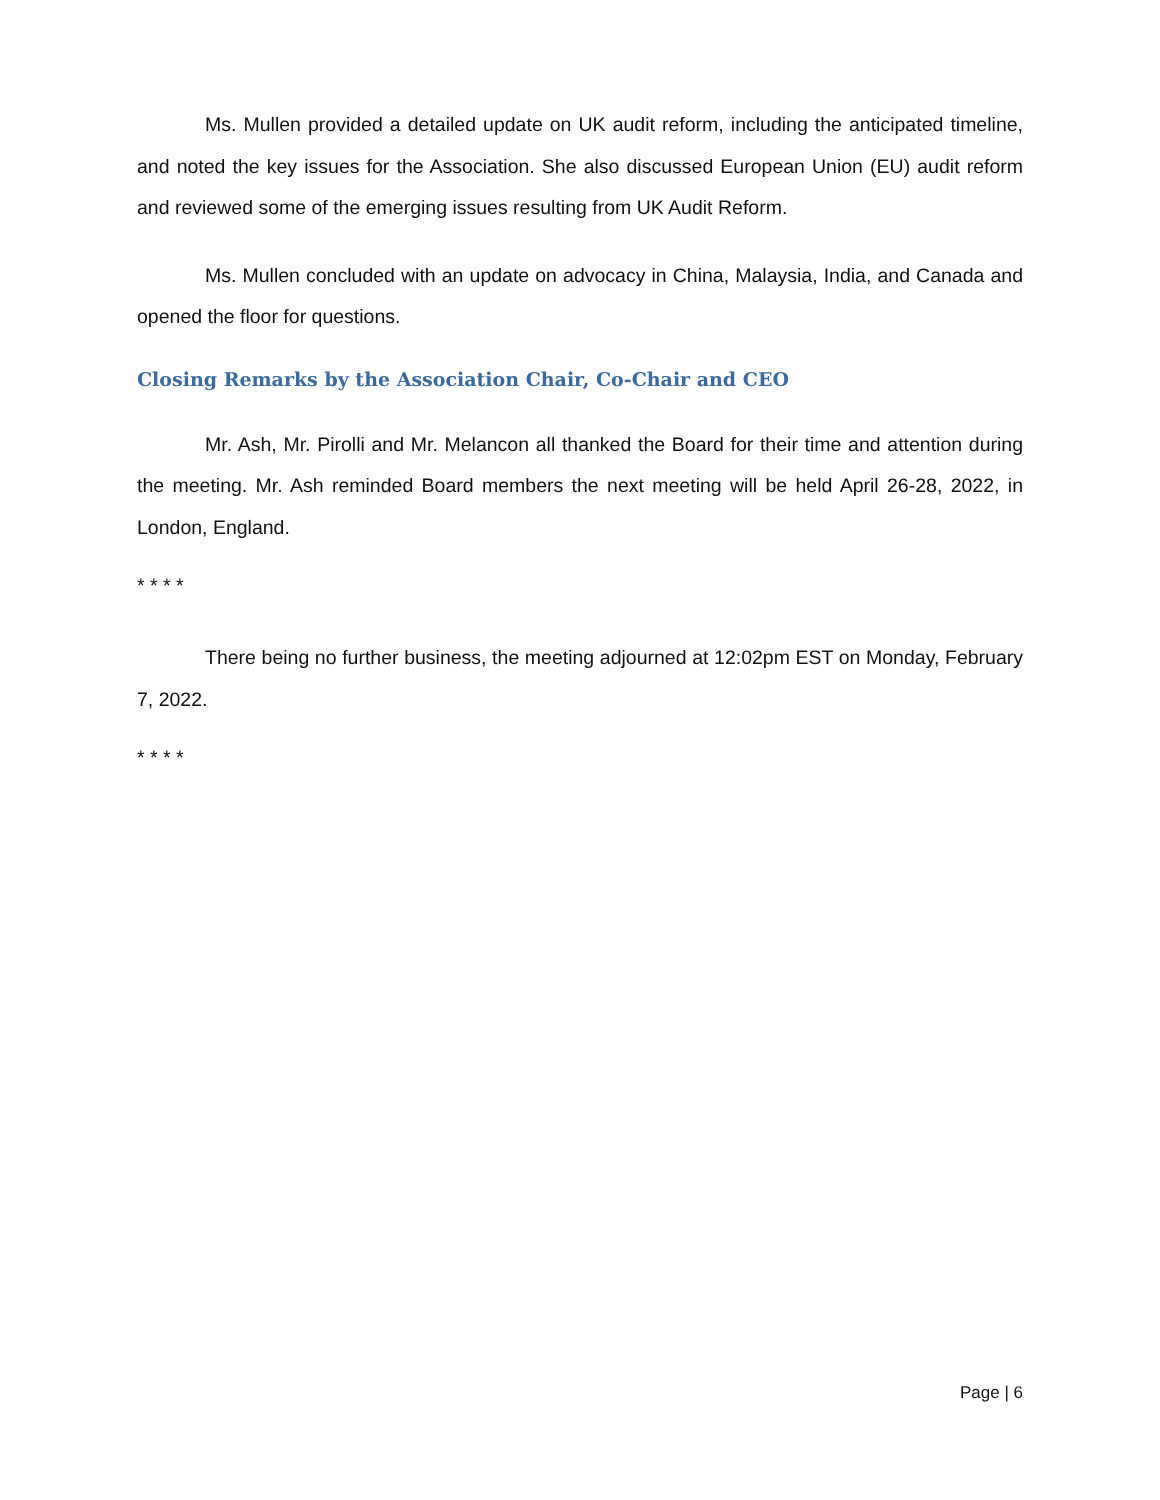Ms. Mullen provided a detailed update on UK audit reform, including the anticipated timeline, and noted the key issues for the Association. She also discussed European Union (EU) audit reform and reviewed some of the emerging issues resulting from UK Audit Reform.
Ms. Mullen concluded with an update on advocacy in China, Malaysia, India, and Canada and opened the floor for questions.
Closing Remarks by the Association Chair, Co-Chair and CEO
Mr. Ash, Mr. Pirolli and Mr. Melancon all thanked the Board for their time and attention during the meeting. Mr. Ash reminded Board members the next meeting will be held April 26-28, 2022, in London, England.
* * * *
There being no further business, the meeting adjourned at 12:02pm EST on Monday, February 7, 2022.
* * * *
Page | 6